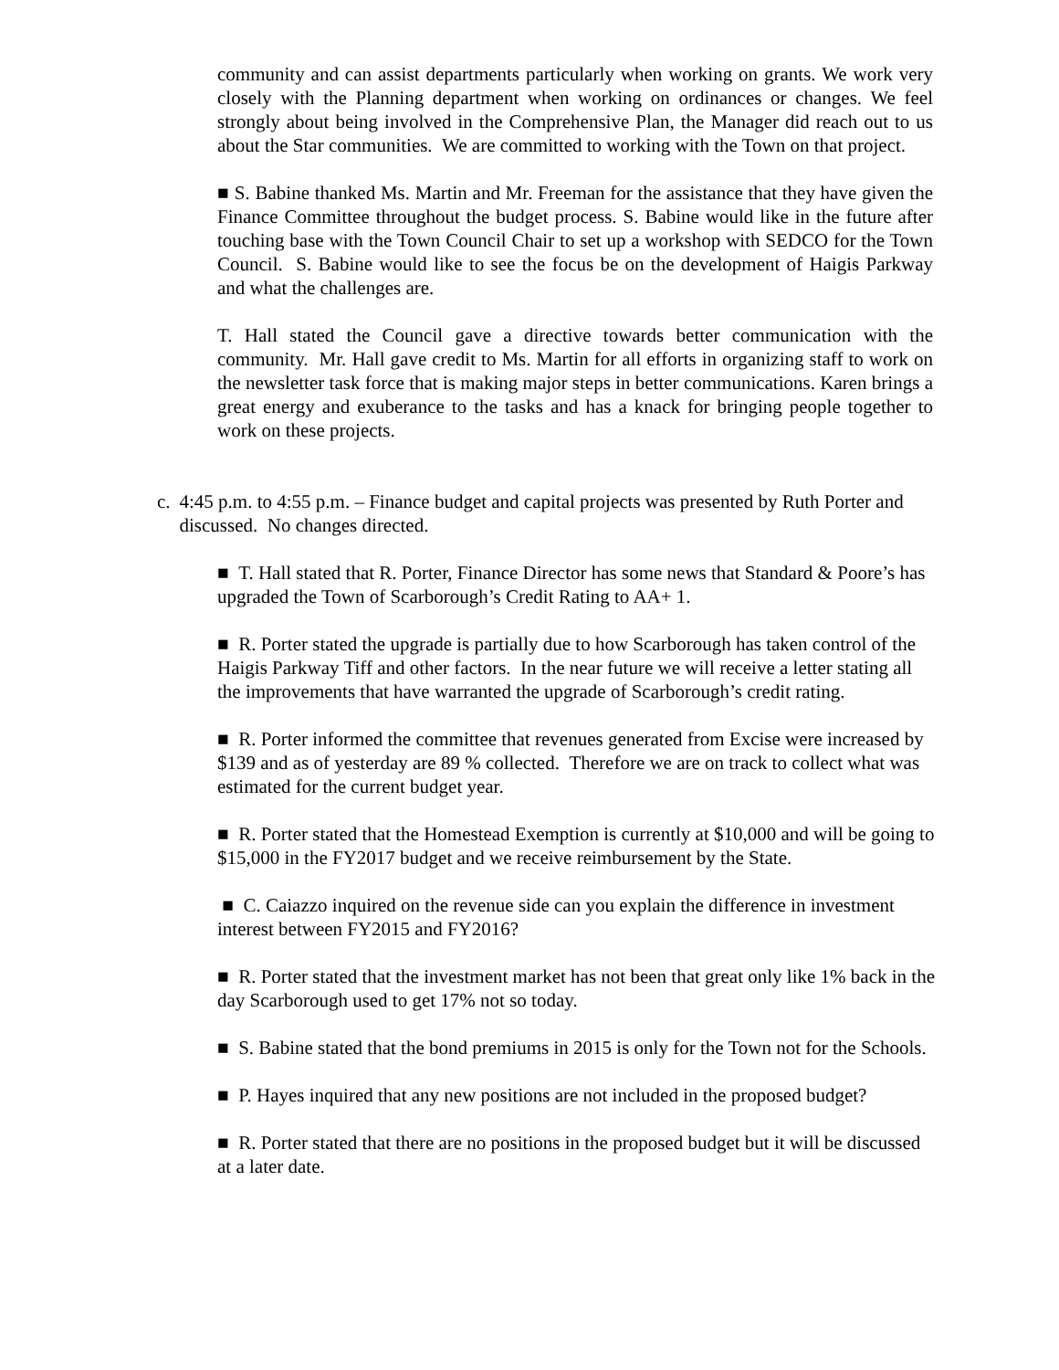community and can assist departments particularly when working on grants. We work very closely with the Planning department when working on ordinances or changes. We feel strongly about being involved in the Comprehensive Plan, the Manager did reach out to us about the Star communities. We are committed to working with the Town on that project.
■ S. Babine thanked Ms. Martin and Mr. Freeman for the assistance that they have given the Finance Committee throughout the budget process. S. Babine would like in the future after touching base with the Town Council Chair to set up a workshop with SEDCO for the Town Council. S. Babine would like to see the focus be on the development of Haigis Parkway and what the challenges are.
T. Hall stated the Council gave a directive towards better communication with the community. Mr. Hall gave credit to Ms. Martin for all efforts in organizing staff to work on the newsletter task force that is making major steps in better communications. Karen brings a great energy and exuberance to the tasks and has a knack for bringing people together to work on these projects.
c. 4:45 p.m. to 4:55 p.m. – Finance budget and capital projects was presented by Ruth Porter and discussed. No changes directed.
■ T. Hall stated that R. Porter, Finance Director has some news that Standard & Poore’s has upgraded the Town of Scarborough’s Credit Rating to AA+ 1.
■ R. Porter stated the upgrade is partially due to how Scarborough has taken control of the Haigis Parkway Tiff and other factors. In the near future we will receive a letter stating all the improvements that have warranted the upgrade of Scarborough’s credit rating.
■ R. Porter informed the committee that revenues generated from Excise were increased by $139 and as of yesterday are 89 % collected. Therefore we are on track to collect what was estimated for the current budget year.
■ R. Porter stated that the Homestead Exemption is currently at $10,000 and will be going to $15,000 in the FY2017 budget and we receive reimbursement by the State.
■ C. Caiazzo inquired on the revenue side can you explain the difference in investment interest between FY2015 and FY2016?
■ R. Porter stated that the investment market has not been that great only like 1% back in the day Scarborough used to get 17% not so today.
■ S. Babine stated that the bond premiums in 2015 is only for the Town not for the Schools.
■ P. Hayes inquired that any new positions are not included in the proposed budget?
■ R. Porter stated that there are no positions in the proposed budget but it will be discussed at a later date.